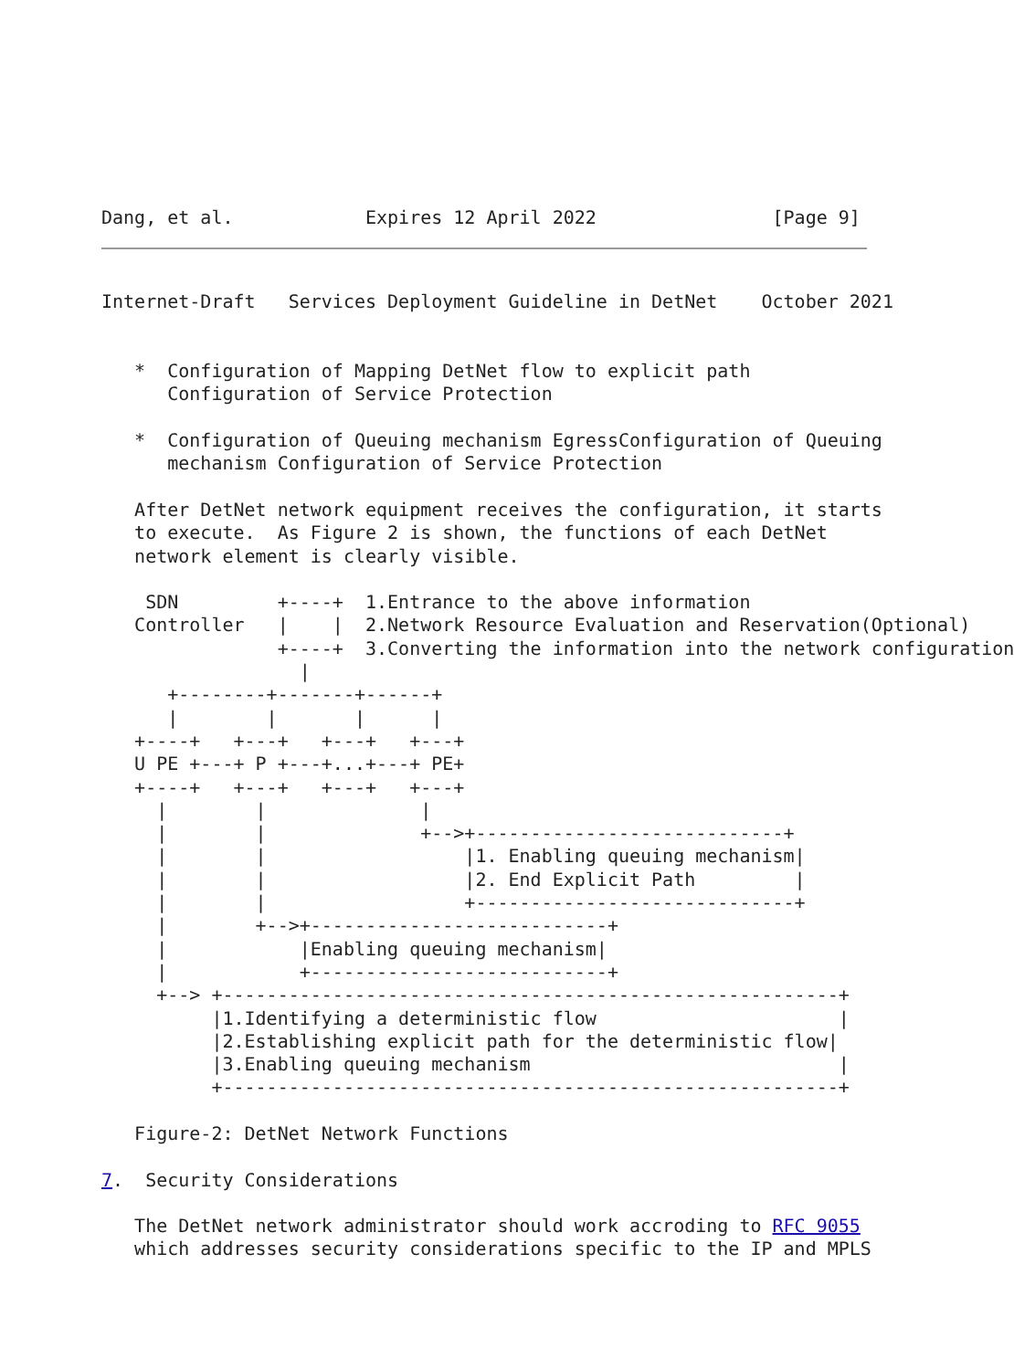Dang, et al.            Expires 12 April 2022                [Page 9]
Internet-Draft   Services Deployment Guideline in DetNet    October 2021


   *  Configuration of Mapping DetNet flow to explicit path
      Configuration of Service Protection

   *  Configuration of Queuing mechanism EgressConfiguration of Queuing
      mechanism Configuration of Service Protection

   After DetNet network equipment receives the configuration, it starts
   to execute.  As Figure 2 is shown, the functions of each DetNet
   network element is clearly visible.

    SDN         +----+  1.Entrance to the above information
   Controller   |    |  2.Network Resource Evaluation and Reservation(Optional)
                +----+  3.Converting the information into the network configuration
                  |
      +--------+-------+------+
      |        |       |      |
   +----+   +---+   +---+   +---+
   U PE +---+ P +---+...+---+ PE+
   +----+   +---+   +---+   +---+
     |        |              |
     |        |              +-->+----------------------------+
     |        |                  |1. Enabling queuing mechanism|
     |        |                  |2. End Explicit Path         |
     |        |                  +-----------------------------+
     |        +-->+---------------------------+
     |            |Enabling queuing mechanism|
     |            +---------------------------+
     +--> +--------------------------------------------------------+
          |1.Identifying a deterministic flow                      |
          |2.Establishing explicit path for the deterministic flow|
          |3.Enabling queuing mechanism                            |
          +--------------------------------------------------------+

   Figure-2: DetNet Network Functions

7.  Security Considerations

   The DetNet network administrator should work accroding to RFC 9055
   which addresses security considerations specific to the IP and MPLS